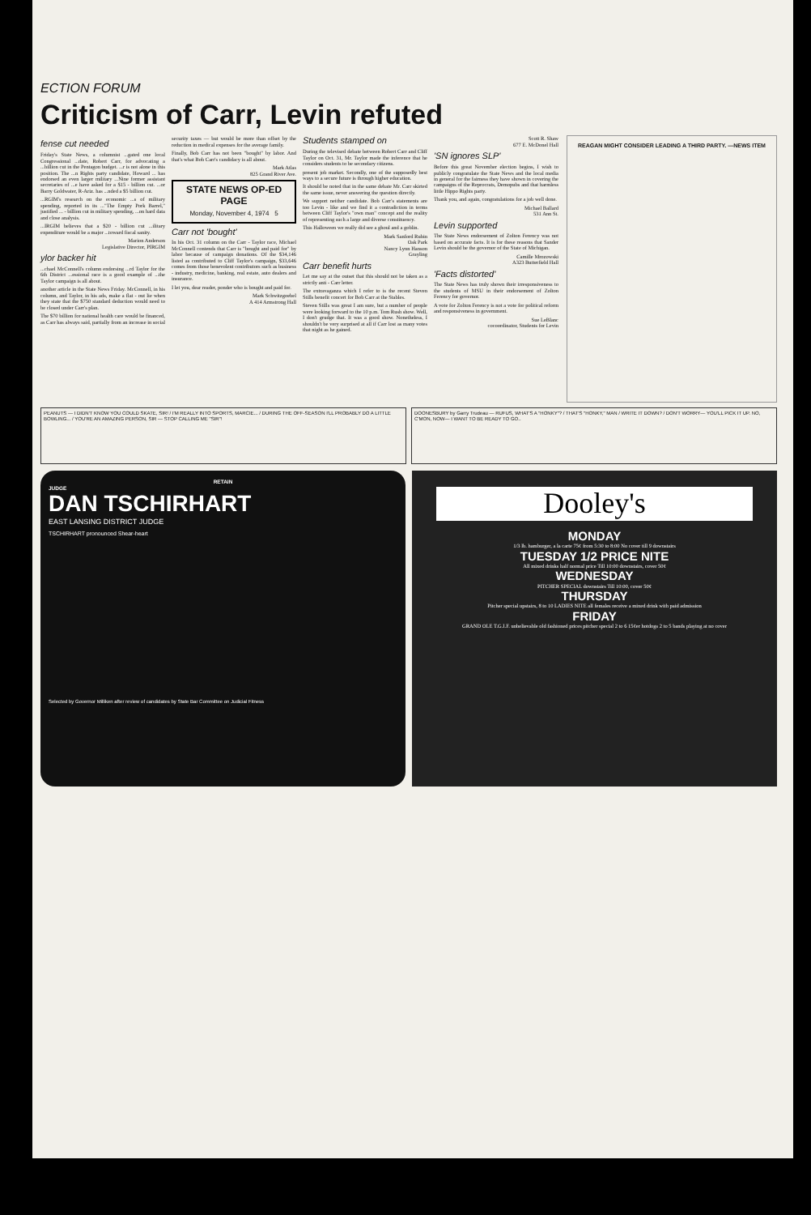ECTION FORUM
Criticism of Carr, Levin refuted
fense cut needed
Friday's State News, a columnist ...gated one local Congressional ...date, Robert Carr, for advocating a ...billion cut in the Pentagon budget. ...r is not alone in this position. The ...n Rights party candidate, Howard ... has endorsed an even larger military ...Nine former assistant secretaries of ...e have asked for a $15 - billion cut. ...or Barry Goldwater, R-Ariz. has ...nded a $5 billion cut.
...RGIM's research on the economic ...s of military spending, reported in its ..."The Empty Pork Barrel," justified ... - billion cut in military spending, ...on hard data and close analysis.
...IRGIM believes that a $20 - billion cut ...ilitary expenditure would be a major ...toward fiscal sanity.
Marion Anderson
Legislative Director, PIRGIM
ylor backer hit
...chael McConnell's column endorsing ...rd Taylor for the 6th District ...essional race is a good example of ...the Taylor campaign is all about.
another article in the State News Friday. McConnell, in his column, and Taylor, in his ads, make a flat - out lie when they state that the $750 standard deduction would need to be closed under Carr's plan.
The $70 billion for national health care would be financed, as Carr has always said, partially from an increase in social security taxes — but would be more than offset by the reduction in medical expenses for the average family.
Finally, Bob Carr has not been "bought" by labor. And that's what Bob Carr's candidacy is all about.
Mark Atlas
825 Grand River Ave.
STATE NEWS OP-ED PAGE
Monday, November 4, 1974 5
Carr not 'bought'
In his Oct. 31 column on the Carr - Taylor race, Michael McConnell contends that Carr is "bought and paid for" by labor because of campaign donations. Of the $34,146 listed as contributed to Cliff Taylor's campaign, $33,646 comes from those benevolent contributors such as business - industry, medicine, banking, real estate, auto dealers and insurance.
I let you, dear reader, ponder who is bought and paid for.
Mark Schwitzgoebel
A 414 Armstrong Hall
Students stamped on
During the televised debate between Robert Carr and Cliff Taylor on Oct. 31, Mr. Taylor made the inference that he considers students to be secondary citizens.
present job market. Secondly, one of the supposedly best ways to a secure future is through higher education.
It should be noted that in the same debate Mr. Carr skirted the same issue, never answering the question directly.
We support neither candidate. Bob Carr's statements are too Levin - like and we find it a contradiction in terms between Cliff Taylor's "own man" concept and the reality of representing such a large and diverse constituency.
This Halloween we really did see a ghoul and a goblin.
Mark Sanford Rubin
Oak Park
Nancy Lynn Hanson
Grayling
Carr benefit hurts
Let me say at the outset that this should not be taken as a strictly anti - Carr letter.
The extravaganza which I refer to is the recent Steven Stills benefit concert for Bob Carr at the Stables.
Steven Stills was great I am sure, but a number of people were looking forward to the 10 p.m. Tom Rush show. Well, I don't grudge that. It was a good show. Nonetheless, I shouldn't be very surprised at all if Carr lost as many votes that night as he gained.
Scott R. Shaw
677 E. McDonel Hall
'SN ignores SLP'
Before this great November election begins, I wish to publicly congratulate the State News and the local media in general for the fairness they have shown in covering the campaigns of the Reprocrats, Demopubs and that harmless little Hippo Rights party.
Thank you, and again, congratulations for a job well done.
Michael Ballard
531 Ann St.
Levin supported
The State News endorsement of Zolton Ferency was not based on accurate facts. It is for these reasons that Sander Levin should be the governor of the State of Michigan.
Camille Mrozowski
A323 Butterfield Hall
'Facts distorted'
The State News has truly shown their irresponsiveness to the students of MSU in their endorsement of Zolton Ferency for governor.
A vote for Zolton Ferency is not a vote for political reform and responsiveness in government.
Sue LeBlanc
cocoordinator, Students for Levin
REAGAN MIGHT CONSIDER LEADING A THIRD PARTY. —NEWS ITEM
PEANUTS — I DIDN'T KNOW YOU COULD SKATE, SIR! / I'M REALLY INTO SPORTS, MARCIE... / DURING THE OFF-SEASON I'LL PROBABLY DO A LITTLE BOWLING... / YOU'RE AN AMAZING PERSON, SIR — STOP CALLING ME "SIR"!
DOONESBURY by Garry Trudeau — RUFUS, WHAT'S A "HONKY"? / THAT'S "HONKY," MAN / WRITE IT DOWN? / DON'T WORRY— YOU'LL PICK IT UP. NO, C'MON, NOW— I WANT TO BE READY TO GO..
RETAIN
JUDGE
DAN TSCHIRHART
EAST LANSING DISTRICT JUDGE
TSCHIRHART pronounced Shear-heart
Selected by Governor Milliken after review of candidates by State Bar Committee on Judicial Fitness
Dooley's
MONDAY
1/3 lb. hamburger, a la carte 75¢ from 5:30 to 8:00 No cover till 9 downstairs
TUESDAY 1/2 PRICE NITE
All mixed drinks half normal price Till 10:00 downstairs, cover 50¢
WEDNESDAY
PITCHER SPECIAL downstairs Till 10:00, cover 50¢
THURSDAY
Pitcher special upstairs, 8 to 10 LADIES NITE all females receive a mixed drink with paid admission
FRIDAY
GRAND OLE T.G.I.F. unbelievable old fashioned prices pitcher special 2 to 6 15¢er hotdogs 2 to 5 bands playing at no cover